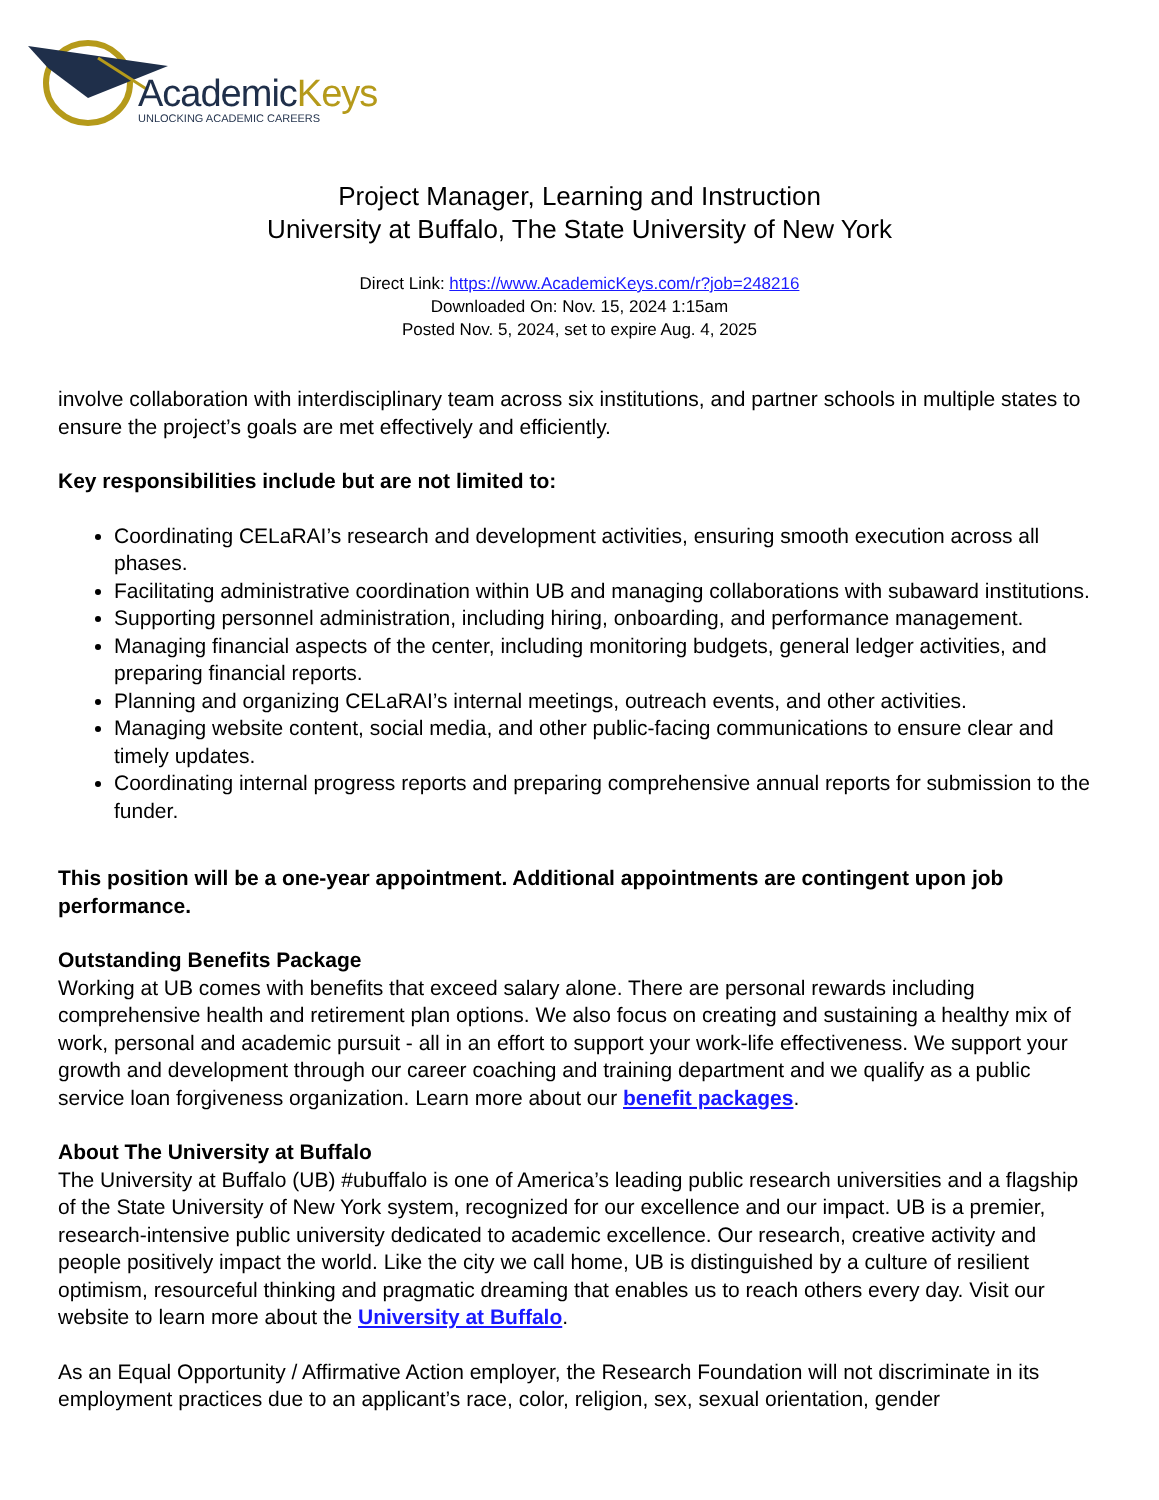AcademicKeys
UNLOCKING ACADEMIC CAREERS
Project Manager, Learning and Instruction
University at Buffalo, The State University of New York
Direct Link: https://www.AcademicKeys.com/r?job=248216
Downloaded On: Nov. 15, 2024 1:15am
Posted Nov. 5, 2024, set to expire Aug. 4, 2025
involve collaboration with interdisciplinary team across six institutions, and partner schools in multiple states to ensure the project’s goals are met effectively and efficiently.
Key responsibilities include but are not limited to:
Coordinating CELaRAI’s research and development activities, ensuring smooth execution across all phases.
Facilitating administrative coordination within UB and managing collaborations with subaward institutions.
Supporting personnel administration, including hiring, onboarding, and performance management.
Managing financial aspects of the center, including monitoring budgets, general ledger activities, and preparing financial reports.
Planning and organizing CELaRAI’s internal meetings, outreach events, and other activities.
Managing website content, social media, and other public-facing communications to ensure clear and timely updates.
Coordinating internal progress reports and preparing comprehensive annual reports for submission to the funder.
This position will be a one-year appointment. Additional appointments are contingent upon job performance.
Outstanding Benefits Package
Working at UB comes with benefits that exceed salary alone. There are personal rewards including comprehensive health and retirement plan options. We also focus on creating and sustaining a healthy mix of work, personal and academic pursuit - all in an effort to support your work-life effectiveness. We support your growth and development through our career coaching and training department and we qualify as a public service loan forgiveness organization. Learn more about our benefit packages.
About The University at Buffalo
The University at Buffalo (UB) #ubuffalo is one of America’s leading public research universities and a flagship of the State University of New York system, recognized for our excellence and our impact. UB is a premier, research-intensive public university dedicated to academic excellence. Our research, creative activity and people positively impact the world. Like the city we call home, UB is distinguished by a culture of resilient optimism, resourceful thinking and pragmatic dreaming that enables us to reach others every day. Visit our website to learn more about the University at Buffalo.
As an Equal Opportunity / Affirmative Action employer, the Research Foundation will not discriminate in its employment practices due to an applicant’s race, color, religion, sex, sexual orientation, gender